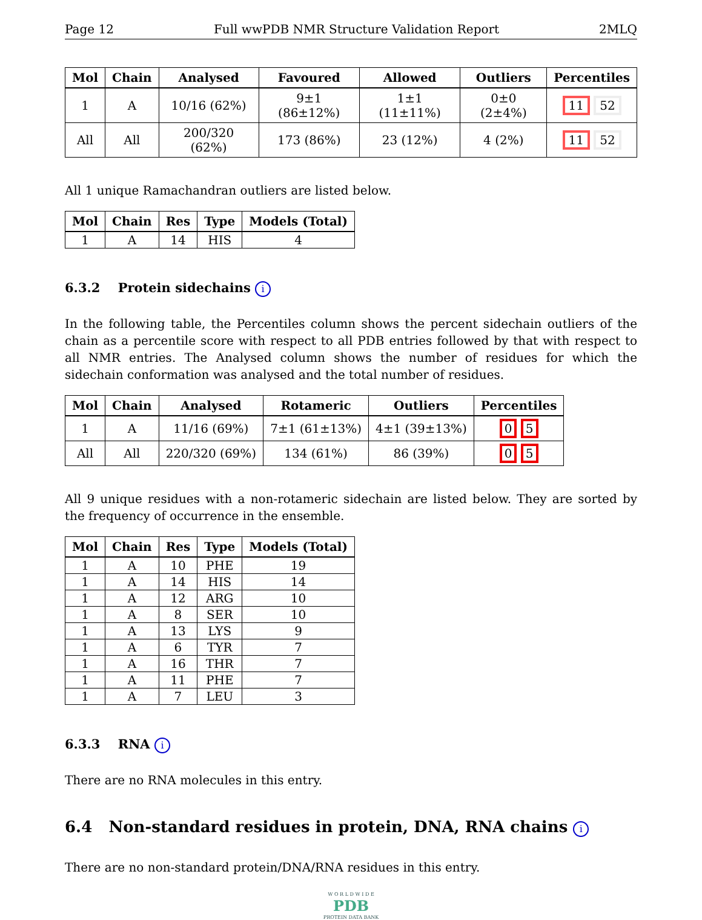Page 12 Full wwPDB NMR Structure Validation Report 2MLQ
| Mol | Chain | Analysed | Favoured | Allowed | Outliers | Percentiles |
| --- | --- | --- | --- | --- | --- | --- |
| 1 | A | 10/16 (62%) | 9±1 (86±12%) | 1±1 (11±11%) | 0±0 (2±4%) | 11 52 |
| All | All | 200/320 (62%) | 173 (86%) | 23 (12%) | 4 (2%) | 11 52 |
All 1 unique Ramachandran outliers are listed below.
| Mol | Chain | Res | Type | Models (Total) |
| --- | --- | --- | --- | --- |
| 1 | A | 14 | HIS | 4 |
6.3.2 Protein sidechains i
In the following table, the Percentiles column shows the percent sidechain outliers of the chain as a percentile score with respect to all PDB entries followed by that with respect to all NMR entries. The Analysed column shows the number of residues for which the sidechain conformation was analysed and the total number of residues.
| Mol | Chain | Analysed | Rotameric | Outliers | Percentiles |
| --- | --- | --- | --- | --- | --- |
| 1 | A | 11/16 (69%) | 7±1 (61±13%) | 4±1 (39±13%) | 0 5 |
| All | All | 220/320 (69%) | 134 (61%) | 86 (39%) | 0 5 |
All 9 unique residues with a non-rotameric sidechain are listed below. They are sorted by the frequency of occurrence in the ensemble.
| Mol | Chain | Res | Type | Models (Total) |
| --- | --- | --- | --- | --- |
| 1 | A | 10 | PHE | 19 |
| 1 | A | 14 | HIS | 14 |
| 1 | A | 12 | ARG | 10 |
| 1 | A | 8 | SER | 10 |
| 1 | A | 13 | LYS | 9 |
| 1 | A | 6 | TYR | 7 |
| 1 | A | 16 | THR | 7 |
| 1 | A | 11 | PHE | 7 |
| 1 | A | 7 | LEU | 3 |
6.3.3 RNA i
There are no RNA molecules in this entry.
6.4 Non-standard residues in protein, DNA, RNA chains i
There are no non-standard protein/DNA/RNA residues in this entry.
W O R L D W I D E
PDB
PROTEIN DATA BANK